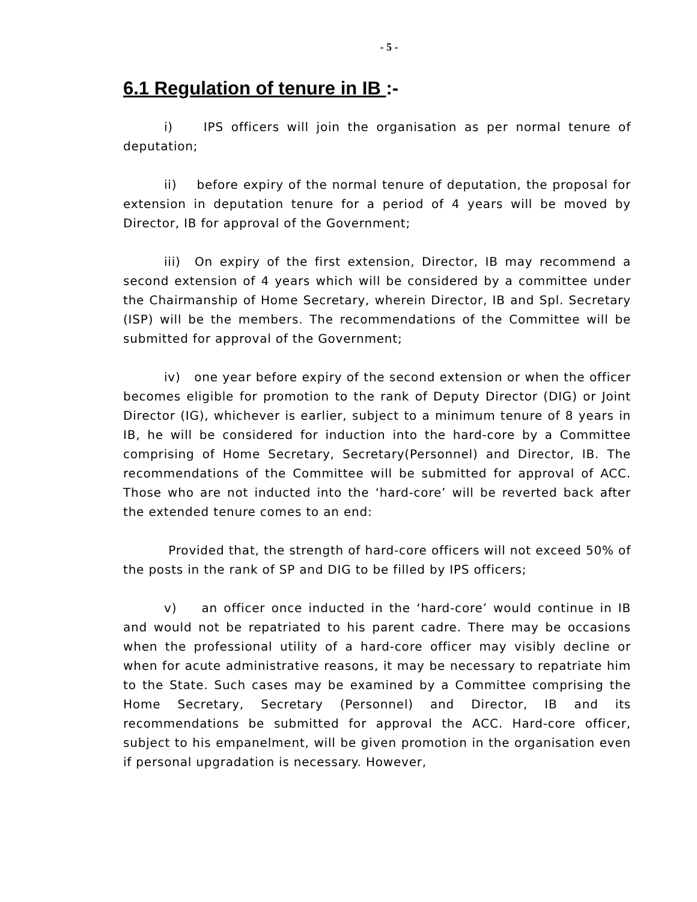- 5 -
6.1 Regulation of tenure in IB :-
i) IPS officers will join the organisation as per normal tenure of deputation;
ii) before expiry of the normal tenure of deputation, the proposal for extension in deputation tenure for a period of 4 years will be moved by Director, IB for approval of the Government;
iii) On expiry of the first extension, Director, IB may recommend a second extension of 4 years which will be considered by a committee under the Chairmanship of Home Secretary, wherein Director, IB and Spl. Secretary (ISP) will be the members. The recommendations of the Committee will be submitted for approval of the Government;
iv) one year before expiry of the second extension or when the officer becomes eligible for promotion to the rank of Deputy Director (DIG) or Joint Director (IG), whichever is earlier, subject to a minimum tenure of 8 years in IB, he will be considered for induction into the hard-core by a Committee comprising of Home Secretary, Secretary(Personnel) and Director, IB. The recommendations of the Committee will be submitted for approval of ACC. Those who are not inducted into the ‘hard-core’ will be reverted back after the extended tenure comes to an end:
Provided that, the strength of hard-core officers will not exceed 50% of the posts in the rank of SP and DIG to be filled by IPS officers;
v) an officer once inducted in the ‘hard-core’ would continue in IB and would not be repatriated to his parent cadre. There may be occasions when the professional utility of a hard-core officer may visibly decline or when for acute administrative reasons, it may be necessary to repatriate him to the State. Such cases may be examined by a Committee comprising the Home Secretary, Secretary (Personnel) and Director, IB and its recommendations be submitted for approval the ACC. Hard-core officer, subject to his empanelment, will be given promotion in the organisation even if personal upgradation is necessary. However,